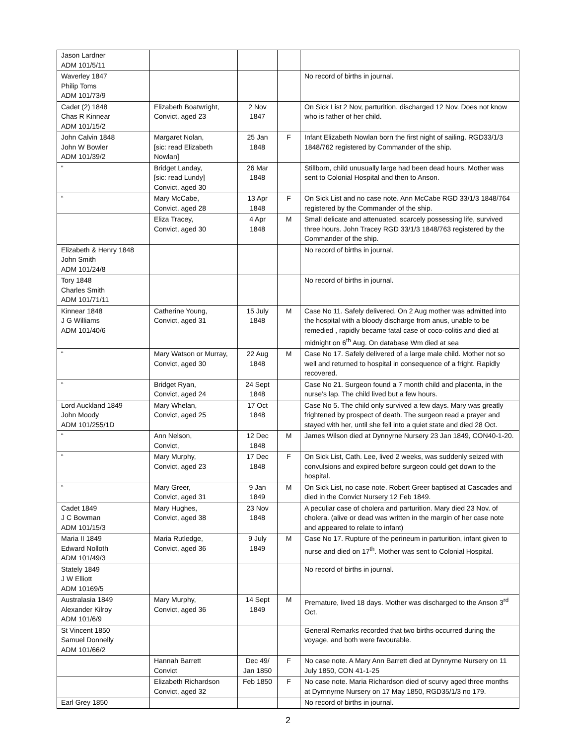| Jason Lardner ADM 101/5/11 | | | | |
| Waverley 1847 Philip Toms ADM 101/73/9 | | | | No record of births in journal. |
| Cadet (2) 1848 Chas R Kinnear ADM 101/15/2 | Elizabeth Boatwright, Convict, aged 23 | 2 Nov 1847 | | On Sick List 2 Nov, parturition, discharged 12 Nov. Does not know who is father of her child. |
| John Calvin 1848 John W Bowler ADM 101/39/2 | Margaret Nolan, [sic: read Elizabeth Nowlan] | 25 Jan 1848 | F | Infant Elizabeth Nowlan born the first night of sailing. RGD33/1/3 1848/762 registered by Commander of the ship. |
| “ | Bridget Landay, [sic: read Lundy] Convict, aged 30 | 26 Mar 1848 | | Stillborn, child unusually large had been dead hours. Mother was sent to Colonial Hospital and then to Anson. |
| “ | Mary McCabe, Convict, aged 28 | 13 Apr 1848 | F | On Sick List and no case note. Ann McCabe RGD 33/1/3 1848/764 registered by the Commander of the ship. |
| | Eliza Tracey, Convict, aged 30 | 4 Apr 1848 | M | Small delicate and attenuated, scarcely possessing life, survived three hours. John Tracey RGD 33/1/3 1848/763 registered by the Commander of the ship. |
| Elizabeth & Henry 1848 John Smith ADM 101/24/8 | | | | No record of births in journal. |
| Tory 1848 Charles Smith ADM 101/71/11 | | | | No record of births in journal. |
| Kinnear 1848 J G Williams ADM 101/40/6 | Catherine Young, Convict, aged 31 | 15 July 1848 | M | Case No 11. Safely delivered. On 2 Aug mother was admitted into the hospital with a bloody discharge from anus, unable to be remedied , rapidly became fatal case of coco-colitis and died at midnight on 6<sup>th</sup> Aug. On database Wm died at sea |
| “ | Mary Watson or Murray, Convict, aged 30 | 22 Aug 1848 | M | Case No 17. Safely delivered of a large male child. Mother not so well and returned to hospital in consequence of a fright. Rapidly recovered. |
| “ | Bridget Ryan, Convict, aged 24 | 24 Sept 1848 | | Case No 21. Surgeon found a 7 month child and placenta, in the nurse’s lap. The child lived but a few hours. |
| Lord Auckland 1849 John Moody ADM 101/255/1D | Mary Whelan, Convict, aged 25 | 17 Oct 1848 | | Case No 5. The child only survived a few days. Mary was greatly frightened by prospect of death. The surgeon read a prayer and stayed with her, until she fell into a quiet state and died 28 Oct. |
| “ | Ann Nelson, Convict, | 12 Dec 1848 | M | James Wilson died at Dynnyrne Nursery 23 Jan 1849, CON40-1-20. |
| “ | Mary Murphy, Convict, aged 23 | 17 Dec 1848 | F | On Sick List, Cath. Lee, lived 2 weeks, was suddenly seized with convulsions and expired before surgeon could get down to the hospital. |
| “ | Mary Greer, Convict, aged 31 | 9 Jan 1849 | M | On Sick List, no case note. Robert Greer baptised at Cascades and died in the Convict Nursery 12 Feb 1849. |
| Cadet 1849 J C Bowman ADM 101/15/3 | Mary Hughes, Convict, aged 38 | 23 Nov 1848 | | A peculiar case of cholera and parturition. Mary died 23 Nov. of cholera. (alive or dead was written in the margin of her case note and appeared to relate to infant) |
| Maria II 1849 Edward Nolloth ADM 101/49/3 | Maria Rutledge, Convict, aged 36 | 9 July 1849 | M | Case No 17. Rupture of the perineum in parturition, infant given to nurse and died on 17<sup>th</sup>. Mother was sent to Colonial Hospital. |
| Stately 1849 J W Elliott ADM 10169/5 | | | | No record of births in journal. |
| Australasia 1849 Alexander Kilroy ADM 101/6/9 | Mary Murphy, Convict, aged 36 | 14 Sept 1849 | M | Premature, lived 18 days. Mother was discharged to the Anson 3<sup>rd</sup> Oct. |
| St Vincent 1850 Samuel Donnelly ADM 101/66/2 | | | | General Remarks recorded that two births occurred during the voyage, and both were favourable. |
| | Hannah Barrett Convict | Dec 49/ Jan 1850 | F | No case note. A Mary Ann Barrett died at Dynnyrne Nursery on 11 July 1850, CON 41-1-25 |
| | Elizabeth Richardson Convict, aged 32 | Feb 1850 | F | No case note. Maria Richardson died of scurvy aged three months at Dyrnnyrne Nursery on 17 May 1850, RGD35/1/3 no 179. |
| Earl Grey 1850 | | | | No record of births in journal. |
2